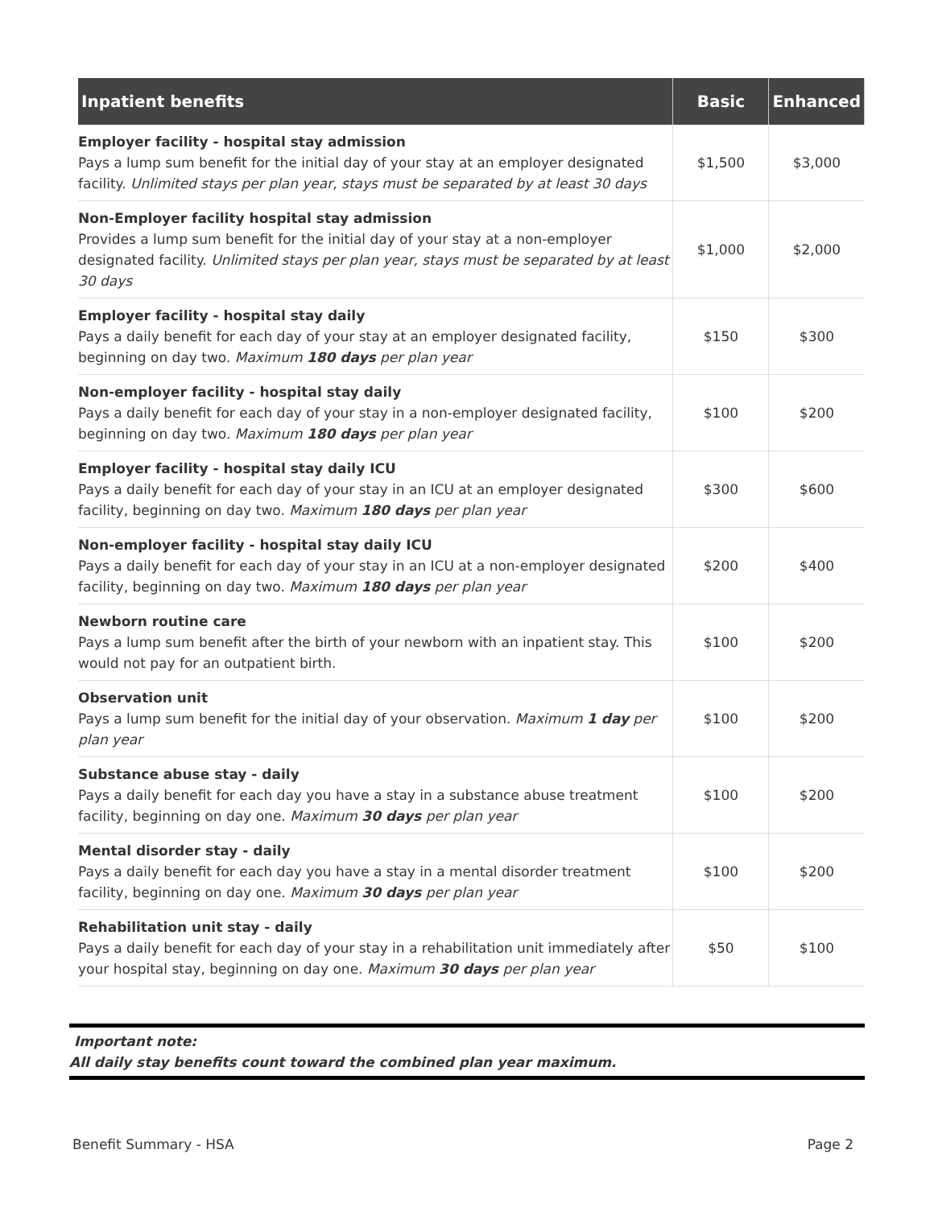| Inpatient benefits | Basic | Enhanced |
| --- | --- | --- |
| Employer facility - hospital stay admission Pays a lump sum benefit for the initial day of your stay at an employer designated facility. Unlimited stays per plan year, stays must be separated by at least 30 days | $1,500 | $3,000 |
| Non-Employer facility hospital stay admission Provides a lump sum benefit for the initial day of your stay at a non-employer designated facility. Unlimited stays per plan year, stays must be separated by at least 30 days | $1,000 | $2,000 |
| Employer facility - hospital stay daily Pays a daily benefit for each day of your stay at an employer designated facility, beginning on day two. Maximum 180 days per plan year | $150 | $300 |
| Non-employer facility - hospital stay daily Pays a daily benefit for each day of your stay in a non-employer designated facility, beginning on day two. Maximum 180 days per plan year | $100 | $200 |
| Employer facility - hospital stay daily ICU Pays a daily benefit for each day of your stay in an ICU at an employer designated facility, beginning on day two. Maximum 180 days per plan year | $300 | $600 |
| Non-employer facility - hospital stay daily ICU Pays a daily benefit for each day of your stay in an ICU at a non-employer designated facility, beginning on day two. Maximum 180 days per plan year | $200 | $400 |
| Newborn routine care Pays a lump sum benefit after the birth of your newborn with an inpatient stay. This would not pay for an outpatient birth. | $100 | $200 |
| Observation unit Pays a lump sum benefit for the initial day of your observation. Maximum 1 day per plan year | $100 | $200 |
| Substance abuse stay - daily Pays a daily benefit for each day you have a stay in a substance abuse treatment facility, beginning on day one. Maximum 30 days per plan year | $100 | $200 |
| Mental disorder stay - daily Pays a daily benefit for each day you have a stay in a mental disorder treatment facility, beginning on day one. Maximum 30 days per plan year | $100 | $200 |
| Rehabilitation unit stay - daily Pays a daily benefit for each day of your stay in a rehabilitation unit immediately after your hospital stay, beginning on day one. Maximum 30 days per plan year | $50 | $100 |
Important note:
All daily stay benefits count toward the combined plan year maximum.
Benefit Summary - HSA Page 2